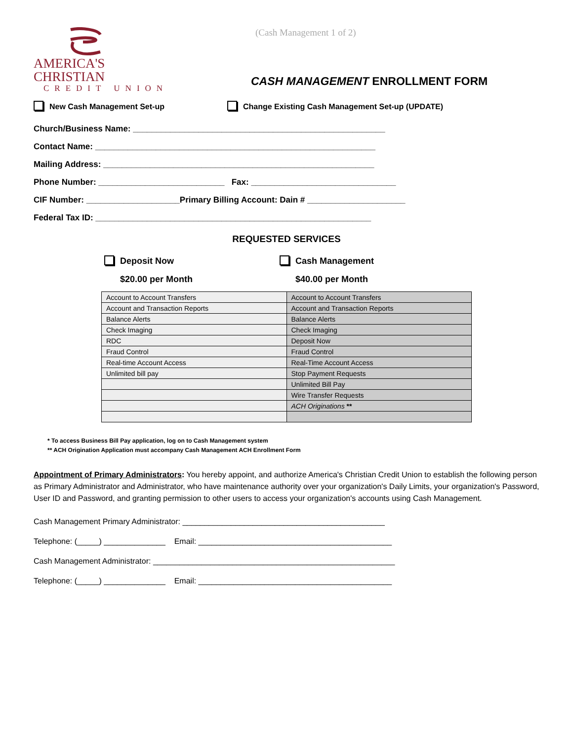AMERICA'S CHRISTIAN
CREDIT UNION
(Cash Management 1 of 2)
CASH MANAGEMENT ENROLLMENT FORM
New Cash Management Set-up Change Existing Cash Management Set-up (UPDATE)
Church/Business Name: ______________________________________________________
Contact Name: ____________________________________________________________
Mailing Address: __________________________________________________________
Phone Number: ___________________________ Fax: _______________________________
CIF Number: ____________________Primary Billing Account: Dain # _____________________
Federal Tax ID: ___________________________________________________________
REQUESTED SERVICES
Deposit Now Cash Management
$20.00 per Month $40.00 per Month
| Account to Account Transfers | Account to Account Transfers |
| Account and Transaction Reports | Account and Transaction Reports |
| Balance Alerts | Balance Alerts |
| Check Imaging | Check Imaging |
| RDC | Deposit Now |
| Fraud Control | Fraud Control |
| Real-time Account Access | Real-Time Account Access |
| Unlimited bill pay | Stop Payment Requests |
| | Unlimited Bill Pay |
| | Wire Transfer Requests |
| | ACH Originations ** |
* To access Business Bill Pay application, log on to Cash Management system
** ACH Origination Application must accompany Cash Management ACH Enrollment Form
Appointment of Primary Administrators: You hereby appoint, and authorize America's Christian Credit Union to establish the following person as Primary Administrator and Administrator, who have maintenance authority over your organization's Daily Limits, your organization's Password, User ID and Password, and granting permission to other users to access your organization's accounts using Cash Management.
Cash Management Primary Administrator: ______________________________________________
Telephone: (_____) ______________ Email: ____________________________________________
Cash Management Administrator: _______________________________________________________
Telephone: (_____) ______________ Email: ____________________________________________